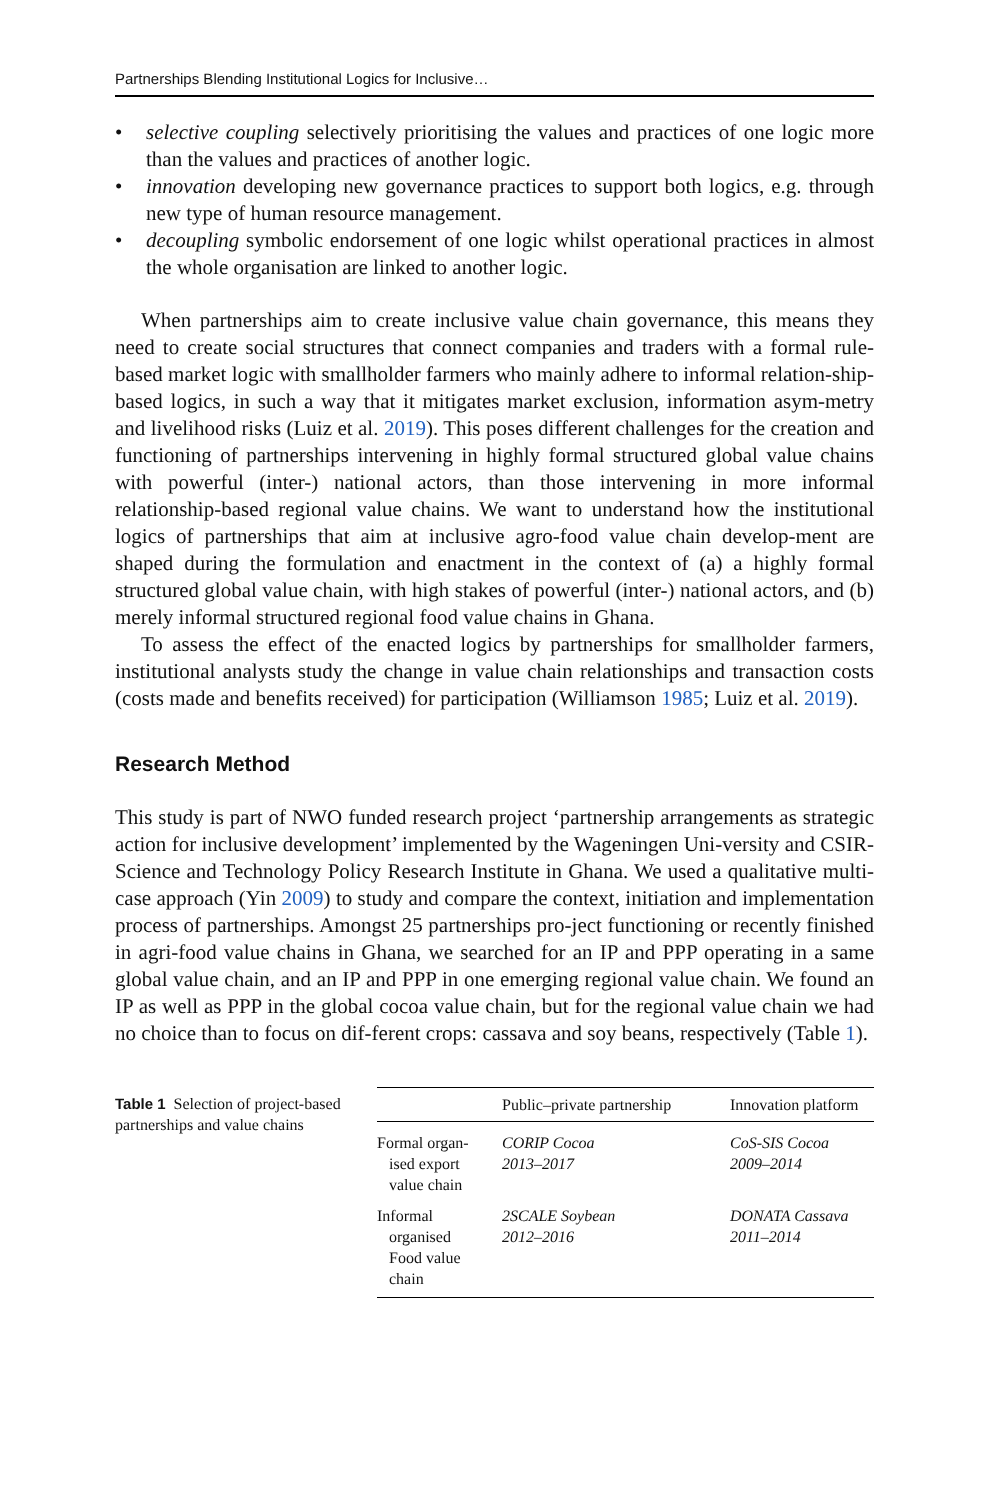Partnerships Blending Institutional Logics for Inclusive…
• selective coupling selectively prioritising the values and practices of one logic more than the values and practices of another logic.
• innovation developing new governance practices to support both logics, e.g. through new type of human resource management.
• decoupling symbolic endorsement of one logic whilst operational practices in almost the whole organisation are linked to another logic.
When partnerships aim to create inclusive value chain governance, this means they need to create social structures that connect companies and traders with a formal rule-based market logic with smallholder farmers who mainly adhere to informal relation-ship-based logics, in such a way that it mitigates market exclusion, information asym-metry and livelihood risks (Luiz et al. 2019). This poses different challenges for the creation and functioning of partnerships intervening in highly formal structured global value chains with powerful (inter-) national actors, than those intervening in more informal relationship-based regional value chains. We want to understand how the institutional logics of partnerships that aim at inclusive agro-food value chain develop-ment are shaped during the formulation and enactment in the context of (a) a highly formal structured global value chain, with high stakes of powerful (inter-) national actors, and (b) merely informal structured regional food value chains in Ghana.
To assess the effect of the enacted logics by partnerships for smallholder farmers, institutional analysts study the change in value chain relationships and transaction costs (costs made and benefits received) for participation (Williamson 1985; Luiz et al. 2019).
Research Method
This study is part of NWO funded research project ‘partnership arrangements as strategic action for inclusive development’ implemented by the Wageningen Uni-versity and CSIR-Science and Technology Policy Research Institute in Ghana. We used a qualitative multi-case approach (Yin 2009) to study and compare the context, initiation and implementation process of partnerships. Amongst 25 partnerships pro-ject functioning or recently finished in agri-food value chains in Ghana, we searched for an IP and PPP operating in a same global value chain, and an IP and PPP in one emerging regional value chain. We found an IP as well as PPP in the global cocoa value chain, but for the regional value chain we had no choice than to focus on dif-ferent crops: cassava and soy beans, respectively (Table 1).
Table 1 Selection of project-based partnerships and value chains
| | Public–private partnership | Innovation platform |
| --- | --- | --- |
| Formal organ- ised export value chain | CORIP Cocoa 2013–2017 | CoS-SIS Cocoa 2009–2014 |
| Informal organised Food value chain | 2SCALE Soybean 2012–2016 | DONATA Cassava 2011–2014 |